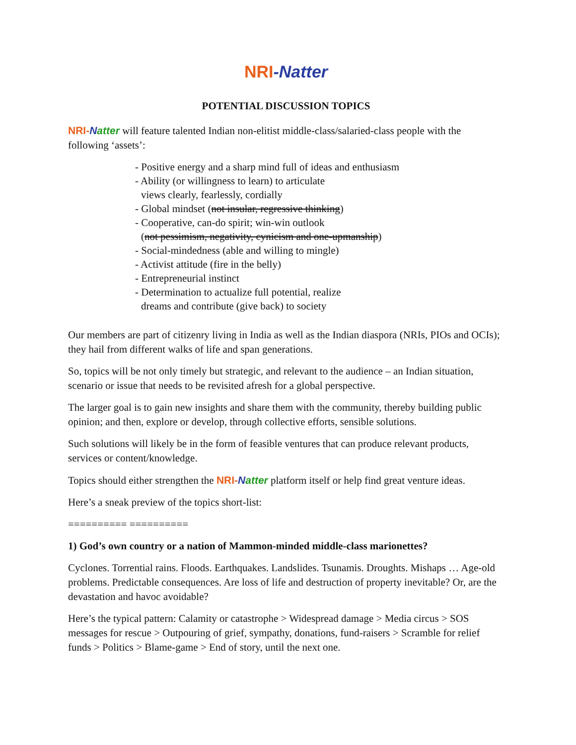NRI-Natter
POTENTIAL DISCUSSION TOPICS
NRI-Natter will feature talented Indian non-elitist middle-class/salaried-class people with the following ‘assets’:
- Positive energy and a sharp mind full of ideas and enthusiasm
- Ability (or willingness to learn) to articulate
views clearly, fearlessly, cordially
- Global mindset (not insular, regressive thinking)
- Cooperative, can-do spirit; win-win outlook
(not pessimism, negativity, cynicism and one-upmanship)
- Social-mindedness (able and willing to mingle)
- Activist attitude (fire in the belly)
- Entrepreneurial instinct
- Determination to actualize full potential, realize
dreams and contribute (give back) to society
Our members are part of citizenry living in India as well as the Indian diaspora (NRIs, PIOs and OCIs); they hail from different walks of life and span generations.
So, topics will be not only timely but strategic, and relevant to the audience – an Indian situation, scenario or issue that needs to be revisited afresh for a global perspective.
The larger goal is to gain new insights and share them with the community, thereby building public opinion; and then, explore or develop, through collective efforts, sensible solutions.
Such solutions will likely be in the form of feasible ventures that can produce relevant products, services or content/knowledge.
Topics should either strengthen the NRI-Natter platform itself or help find great venture ideas.
Here’s a sneak preview of the topics short-list:
========== ==========
1) God’s own country or a nation of Mammon-minded middle-class marionettes?
Cyclones. Torrential rains. Floods. Earthquakes. Landslides. Tsunamis. Droughts. Mishaps … Age-old problems. Predictable consequences. Are loss of life and destruction of property inevitable? Or, are the devastation and havoc avoidable?
Here’s the typical pattern: Calamity or catastrophe > Widespread damage > Media circus > SOS messages for rescue > Outpouring of grief, sympathy, donations, fund-raisers > Scramble for relief funds > Politics > Blame-game > End of story, until the next one.